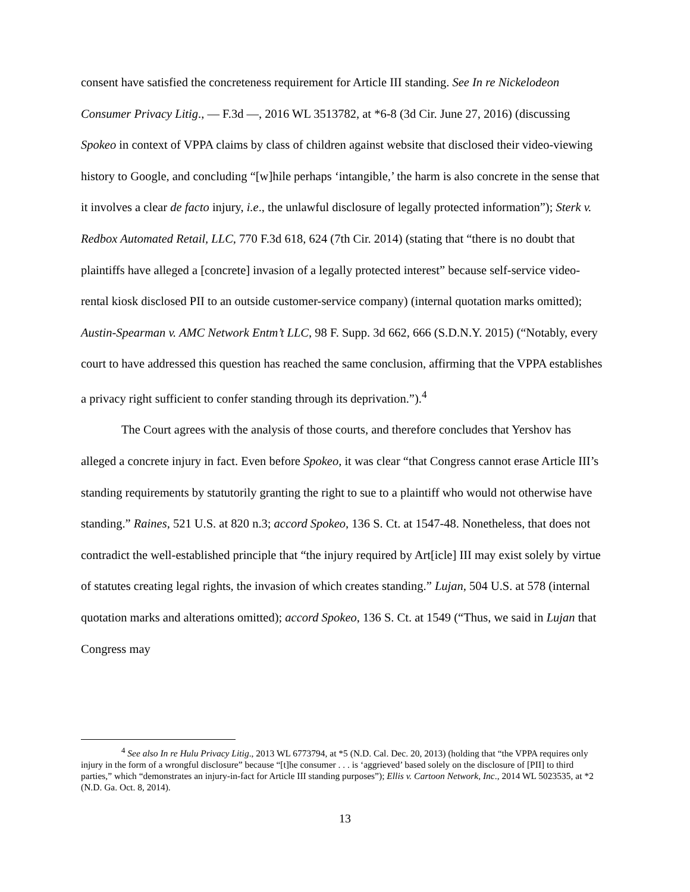consent have satisfied the concreteness requirement for Article III standing. See In re Nickelodeon Consumer Privacy Litig., — F.3d —, 2016 WL 3513782, at *6-8 (3d Cir. June 27, 2016) (discussing Spokeo in context of VPPA claims by class of children against website that disclosed their video-viewing history to Google, and concluding “[w]hile perhaps ‘intangible,’ the harm is also concrete in the sense that it involves a clear de facto injury, i.e., the unlawful disclosure of legally protected information”); Sterk v. Redbox Automated Retail, LLC, 770 F.3d 618, 624 (7th Cir. 2014) (stating that “there is no doubt that plaintiffs have alleged a [concrete] invasion of a legally protected interest” because self-service video-rental kiosk disclosed PII to an outside customer-service company) (internal quotation marks omitted); Austin-Spearman v. AMC Network Entm’t LLC, 98 F. Supp. 3d 662, 666 (S.D.N.Y. 2015) (“Notably, every court to have addressed this question has reached the same conclusion, affirming that the VPPA establishes a privacy right sufficient to confer standing through its deprivation.”).<sup>4</sup>
The Court agrees with the analysis of those courts, and therefore concludes that Yershov has alleged a concrete injury in fact. Even before Spokeo, it was clear “that Congress cannot erase Article III’s standing requirements by statutorily granting the right to sue to a plaintiff who would not otherwise have standing.” Raines, 521 U.S. at 820 n.3; accord Spokeo, 136 S. Ct. at 1547-48. Nonetheless, that does not contradict the well-established principle that “the injury required by Art[icle] III may exist solely by virtue of statutes creating legal rights, the invasion of which creates standing.” Lujan, 504 U.S. at 578 (internal quotation marks and alterations omitted); accord Spokeo, 136 S. Ct. at 1549 (“Thus, we said in Lujan that Congress may
<sup>4</sup> See also In re Hulu Privacy Litig., 2013 WL 6773794, at *5 (N.D. Cal. Dec. 20, 2013) (holding that “the VPPA requires only injury in the form of a wrongful disclosure” because “[t]he consumer . . . is ‘aggrieved’ based solely on the disclosure of [PII] to third parties,” which “demonstrates an injury-in-fact for Article III standing purposes”); Ellis v. Cartoon Network, Inc., 2014 WL 5023535, at *2 (N.D. Ga. Oct. 8, 2014).
13